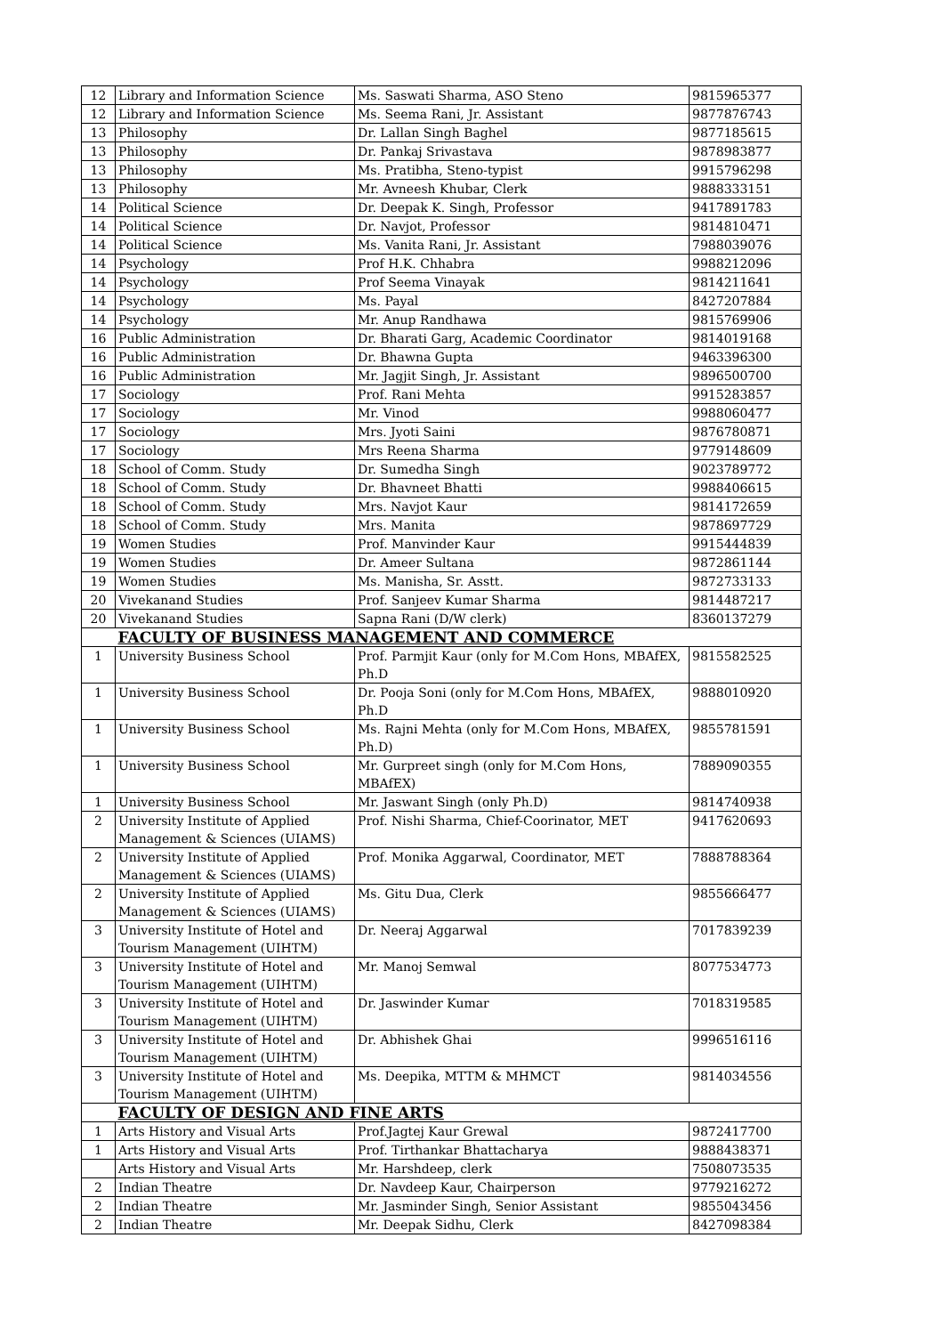| 12 | Library and Information Science | Ms. Saswati Sharma, ASO Steno | 9815965377 |
| 12 | Library and Information Science | Ms. Seema Rani, Jr. Assistant | 9877876743 |
| 13 | Philosophy | Dr. Lallan Singh Baghel | 9877185615 |
| 13 | Philosophy | Dr. Pankaj Srivastava | 9878983877 |
| 13 | Philosophy | Ms. Pratibha, Steno-typist | 9915796298 |
| 13 | Philosophy | Mr. Avneesh Khubar, Clerk | 9888333151 |
| 14 | Political Science | Dr. Deepak K. Singh, Professor | 9417891783 |
| 14 | Political Science | Dr. Navjot, Professor | 9814810471 |
| 14 | Political Science | Ms. Vanita Rani, Jr. Assistant | 7988039076 |
| 14 | Psychology | Prof H.K. Chhabra | 9988212096 |
| 14 | Psychology | Prof Seema Vinayak | 9814211641 |
| 14 | Psychology | Ms. Payal | 8427207884 |
| 14 | Psychology | Mr. Anup Randhawa | 9815769906 |
| 16 | Public Administration | Dr. Bharati Garg, Academic Coordinator | 9814019168 |
| 16 | Public Administration | Dr. Bhawna Gupta | 9463396300 |
| 16 | Public Administration | Mr. Jagjit Singh, Jr. Assistant | 9896500700 |
| 17 | Sociology | Prof. Rani Mehta | 9915283857 |
| 17 | Sociology | Mr. Vinod | 9988060477 |
| 17 | Sociology | Mrs. Jyoti Saini | 9876780871 |
| 17 | Sociology | Mrs Reena Sharma | 9779148609 |
| 18 | School of Comm. Study | Dr. Sumedha Singh | 9023789772 |
| 18 | School of Comm. Study | Dr. Bhavneet Bhatti | 9988406615 |
| 18 | School of Comm. Study | Mrs. Navjot Kaur | 9814172659 |
| 18 | School of Comm. Study | Mrs. Manita | 9878697729 |
| 19 | Women Studies | Prof. Manvinder Kaur | 9915444839 |
| 19 | Women Studies | Dr. Ameer Sultana | 9872861144 |
| 19 | Women Studies | Ms. Manisha, Sr. Asstt. | 9872733133 |
| 20 | Vivekanand Studies | Prof. Sanjeev Kumar Sharma | 9814487217 |
| 20 | Vivekanand Studies | Sapna Rani (D/W clerk) | 8360137279 |
| | FACULTY OF BUSINESS MANAGEMENT AND COMMERCE | | |
| 1 | University Business School | Prof. Parmjit Kaur (only for M.Com Hons, MBAfEX, Ph.D | 9815582525 |
| 1 | University Business School | Dr. Pooja Soni (only for M.Com Hons, MBAfEX, Ph.D | 9888010920 |
| 1 | University Business School | Ms. Rajni Mehta (only for M.Com Hons, MBAfEX, Ph.D) | 9855781591 |
| 1 | University Business School | Mr. Gurpreet singh (only for M.Com Hons, MBAfEX) | 7889090355 |
| 1 | University Business School | Mr. Jaswant Singh (only Ph.D) | 9814740938 |
| 2 | University Institute of Applied Management & Sciences (UIAMS) | Prof. Nishi Sharma, Chief-Coorinator, MET | 9417620693 |
| 2 | University Institute of Applied Management & Sciences (UIAMS) | Prof. Monika Aggarwal, Coordinator, MET | 7888788364 |
| 2 | University Institute of Applied Management & Sciences (UIAMS) | Ms. Gitu Dua, Clerk | 9855666477 |
| 3 | University Institute of Hotel and Tourism Management (UIHTM) | Dr. Neeraj Aggarwal | 7017839239 |
| 3 | University Institute of Hotel and Tourism Management (UIHTM) | Mr. Manoj Semwal | 8077534773 |
| 3 | University Institute of Hotel and Tourism Management (UIHTM) | Dr. Jaswinder Kumar | 7018319585 |
| 3 | University Institute of Hotel and Tourism Management (UIHTM) | Dr. Abhishek Ghai | 9996516116 |
| 3 | University Institute of Hotel and Tourism Management (UIHTM) | Ms. Deepika, MTTM & MHMCT | 9814034556 |
| | FACULTY OF DESIGN AND FINE ARTS | | |
| 1 | Arts History and Visual Arts | Prof.Jagtej Kaur Grewal | 9872417700 |
| 1 | Arts History and Visual Arts | Prof. Tirthankar Bhattacharya | 9888438371 |
| | Arts History and Visual Arts | Mr. Harshdeep, clerk | 7508073535 |
| 2 | Indian Theatre | Dr. Navdeep Kaur, Chairperson | 9779216272 |
| 2 | Indian Theatre | Mr. Jasminder Singh, Senior Assistant | 9855043456 |
| 2 | Indian Theatre | Mr. Deepak Sidhu, Clerk | 8427098384 |